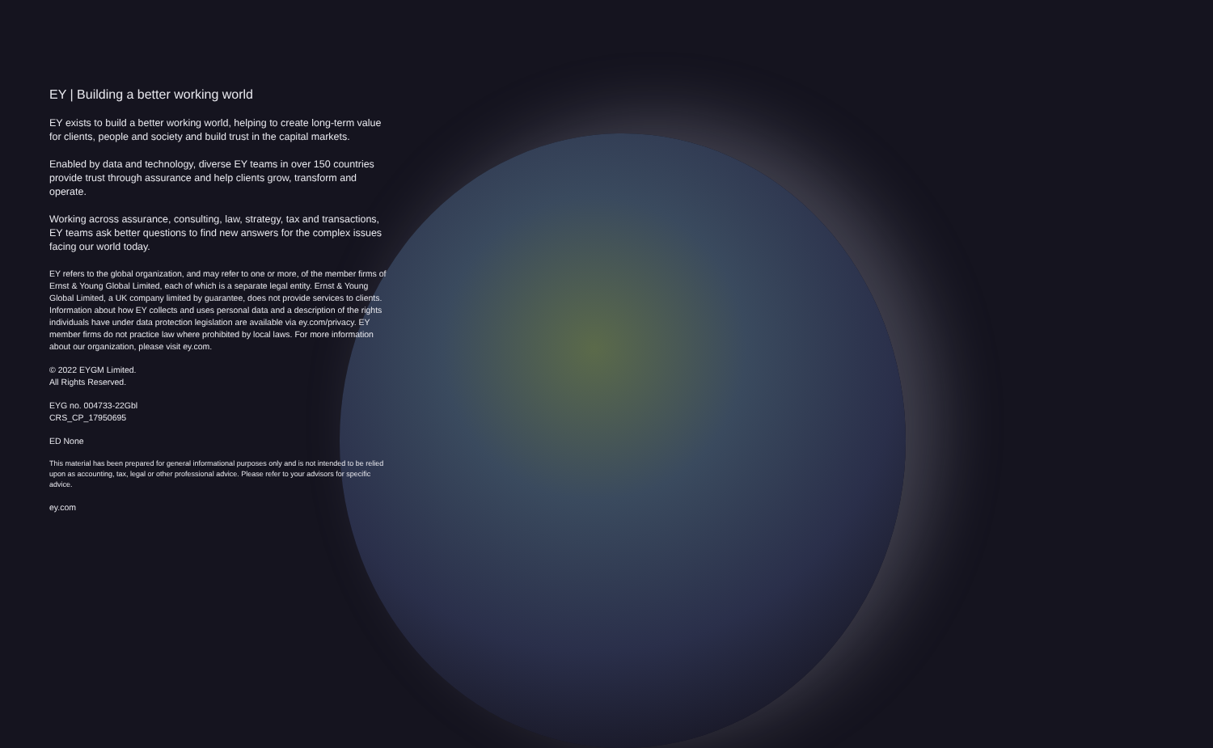EY | Building a better working world
EY exists to build a better working world, helping to create long-term value for clients, people and society and build trust in the capital markets.
Enabled by data and technology, diverse EY teams in over 150 countries provide trust through assurance and help clients grow, transform and operate.
Working across assurance, consulting, law, strategy, tax and transactions, EY teams ask better questions to find new answers for the complex issues facing our world today.
EY refers to the global organization, and may refer to one or more, of the member firms of Ernst & Young Global Limited, each of which is a separate legal entity. Ernst & Young Global Limited, a UK company limited by guarantee, does not provide services to clients. Information about how EY collects and uses personal data and a description of the rights individuals have under data protection legislation are available via ey.com/privacy. EY member firms do not practice law where prohibited by local laws. For more information about our organization, please visit ey.com.
© 2022 EYGM Limited.
All Rights Reserved.
EYG no. 004733-22Gbl
CRS_CP_17950695
ED None
This material has been prepared for general informational purposes only and is not intended to be relied upon as accounting, tax, legal or other professional advice. Please refer to your advisors for specific advice.
ey.com